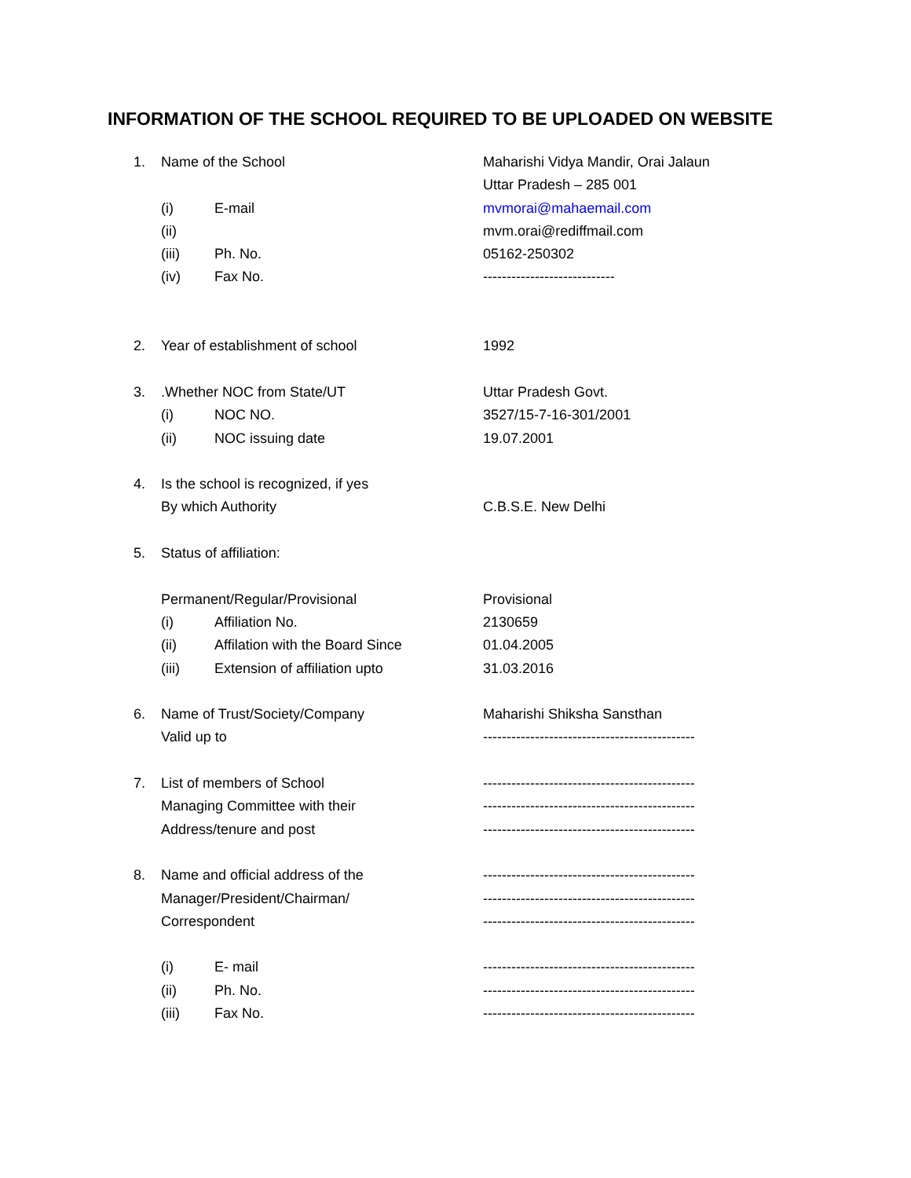INFORMATION OF THE SCHOOL REQUIRED TO BE UPLOADED ON WEBSITE
1. Name of the School Maharishi Vidya Mandir, Orai Jalaun
Uttar Pradesh – 285 001
(i) E-mail mvmorai@mahaemail.com
(ii) mvm.orai@rediffmail.com
(iii) Ph. No. 05162-250302
(iv) Fax No. ----------------------------
2. Year of establishment of school 1992
3..Whether NOC from State/UT Uttar Pradesh Govt.
(i) NOC NO. 3527/15-7-16-301/2001
(ii) NOC issuing date 19.07.2001
4. Is the school is recognized, if yes
By which Authority C.B.S.E. New Delhi
5. Status of affiliation:
Permanent/Regular/Provisional Provisional
(i) Affiliation No. 2130659
(ii) Affilation with the Board Since 01.04.2005
(iii) Extension of affiliation upto 31.03.2016
6. Name of Trust/Society/Company Maharishi Shiksha Sansthan
Valid up to ---------------------------------------------
7. List of members of School ---------------------------------------------
Managing Committee with their ---------------------------------------------
Address/tenure and post ---------------------------------------------
8. Name and official address of the ---------------------------------------------
Manager/President/Chairman/ ---------------------------------------------
Correspondent ---------------------------------------------
(i) E- mail ---------------------------------------------
(ii) Ph. No. ---------------------------------------------
(iii) Fax No. ---------------------------------------------